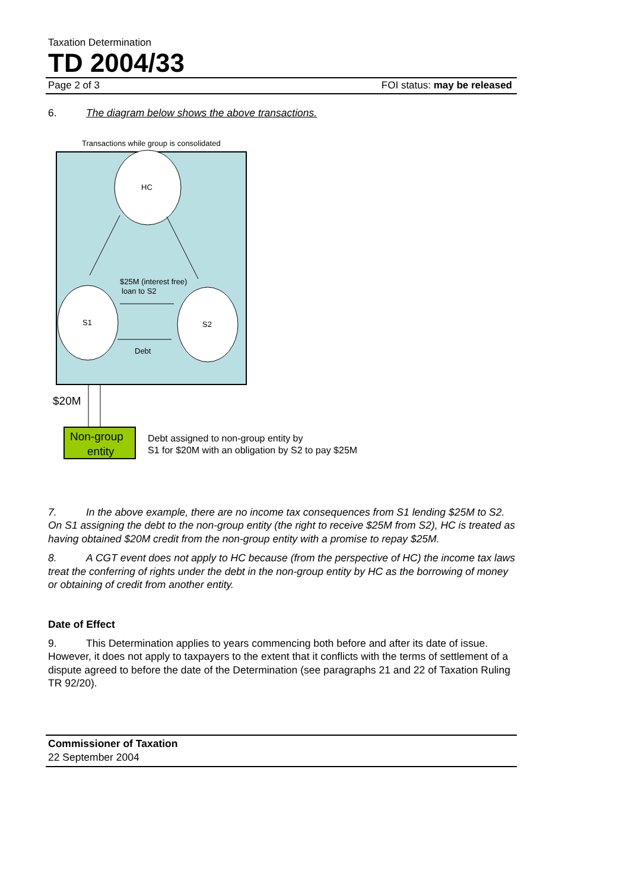Taxation Determination
TD 2004/33
Page 2 of 3 FOI status: may be released
6. The diagram below shows the above transactions.
Transactions while group is consolidated
HC
S1
S2
$25M (interest free)
loan to S2
Debt
$20M
Non-group
entity
Debt assigned to non-group entity by
S1 for $20M with an obligation by S2 to pay $25M
7. In the above example, there are no income tax consequences from S1 lending $25M to S2. On S1 assigning the debt to the non-group entity (the right to receive $25M from S2), HC is treated as having obtained $20M credit from the non-group entity with a promise to repay $25M.
8. A CGT event does not apply to HC because (from the perspective of HC) the income tax laws treat the conferring of rights under the debt in the non-group entity by HC as the borrowing of money or obtaining of credit from another entity.
Date of Effect
9. This Determination applies to years commencing both before and after its date of issue. However, it does not apply to taxpayers to the extent that it conflicts with the terms of settlement of a dispute agreed to before the date of the Determination (see paragraphs 21 and 22 of Taxation Ruling TR 92/20).
Commissioner of Taxation
22 September 2004